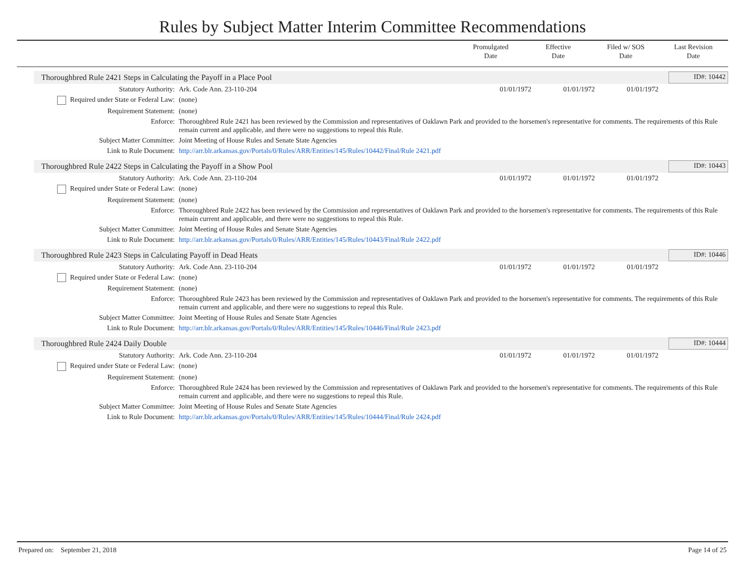Rules by Subject Matter Interim Committee Recommendations
Promulgated
Date
Effective
Date
Filed w/ SOS
Date
Last Revision
Date
Thoroughbred Rule 2421 Steps in Calculating the Payoff in a Place Pool ID#: 10442
| Statutory Authority: | Ark. Code Ann. 23-110-204 | 01/01/1972 | 01/01/1972 | 01/01/1972 |
| Required under State or Federal Law: | (none) | | | |
| Requirement Statement: | (none) | | | |
| Enforce: | Thoroughbred Rule 2421 has been reviewed by the Commission and representatives of Oaklawn Park and provided to the horsemen's representative for comments. The requirements of this Rule remain current and applicable, and there were no suggestions to repeal this Rule. | | | |
| Subject Matter Committee: | Joint Meeting of House Rules and Senate State Agencies | | | |
| Link to Rule Document: | http://arr.blr.arkansas.gov/Portals/0/Rules/ARR/Entities/145/Rules/10442/Final/Rule 2421.pdf | | | |
Thoroughbred Rule 2422 Steps in Calculating the Payoff in a Show Pool ID#: 10443
| Statutory Authority: | Ark. Code Ann. 23-110-204 | 01/01/1972 | 01/01/1972 | 01/01/1972 |
| Required under State or Federal Law: | (none) | | | |
| Requirement Statement: | (none) | | | |
| Enforce: | Thoroughbred Rule 2422 has been reviewed by the Commission and representatives of Oaklawn Park and provided to the horsemen's representative for comments. The requirements of this Rule remain current and applicable, and there were no suggestions to repeal this Rule. | | | |
| Subject Matter Committee: | Joint Meeting of House Rules and Senate State Agencies | | | |
| Link to Rule Document: | http://arr.blr.arkansas.gov/Portals/0/Rules/ARR/Entities/145/Rules/10443/Final/Rule 2422.pdf | | | |
Thoroughbred Rule 2423 Steps in Calculating Payoff in Dead Heats ID#: 10446
| Statutory Authority: | Ark. Code Ann. 23-110-204 | 01/01/1972 | 01/01/1972 | 01/01/1972 |
| Required under State or Federal Law: | (none) | | | |
| Requirement Statement: | (none) | | | |
| Enforce: | Thoroughbred Rule 2423 has been reviewed by the Commission and representatives of Oaklawn Park and provided to the horsemen's representative for comments. The requirements of this Rule remain current and applicable, and there were no suggestions to repeal this Rule. | | | |
| Subject Matter Committee: | Joint Meeting of House Rules and Senate State Agencies | | | |
| Link to Rule Document: | http://arr.blr.arkansas.gov/Portals/0/Rules/ARR/Entities/145/Rules/10446/Final/Rule 2423.pdf | | | |
Thoroughbred Rule 2424 Daily Double ID#: 10444
| Statutory Authority: | Ark. Code Ann. 23-110-204 | 01/01/1972 | 01/01/1972 | 01/01/1972 |
| Required under State or Federal Law: | (none) | | | |
| Requirement Statement: | (none) | | | |
| Enforce: | Thoroughbred Rule 2424 has been reviewed by the Commission and representatives of Oaklawn Park and provided to the horsemen's representative for comments. The requirements of this Rule remain current and applicable, and there were no suggestions to repeal this Rule. | | | |
| Subject Matter Committee: | Joint Meeting of House Rules and Senate State Agencies | | | |
| Link to Rule Document: | http://arr.blr.arkansas.gov/Portals/0/Rules/ARR/Entities/145/Rules/10444/Final/Rule 2424.pdf | | | |
Prepared on: September 21, 2018 Page 14 of 25